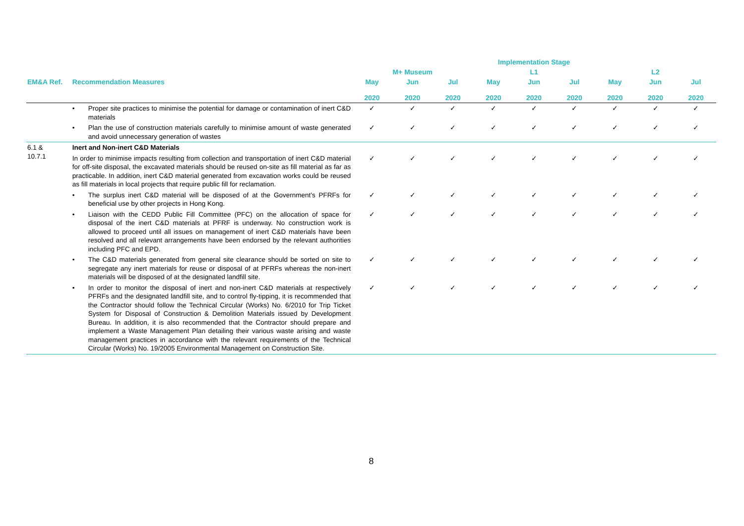| | | Implementation Stage | | | | | | | | |
| --- | --- | --- | --- | --- | --- | --- | --- | --- | --- | --- |
| | | M+ Museum | | | L1 | | | L2 | | |
| EM&A Ref. | Recommendation Measures | May 2020 | Jun 2020 | Jul 2020 | May 2020 | Jun 2020 | Jul 2020 | May 2020 | Jun 2020 | Jul 2020 |
| | • Proper site practices to minimise the potential for damage or contamination of inert C&D materials | ✓ | ✓ | ✓ | ✓ | ✓ | ✓ | ✓ | ✓ | ✓ |
| | • Plan the use of construction materials carefully to minimise amount of waste generated and avoid unnecessary generation of wastes | ✓ | ✓ | ✓ | ✓ | ✓ | ✓ | ✓ | ✓ | ✓ |
| 6.1 & 10.7.1 | Inert and Non-inert C&D Materials | | | | | | | | | |
| | In order to minimise impacts resulting from collection and transportation of inert C&D material for off-site disposal, the excavated materials should be reused on-site as fill material as far as practicable. In addition, inert C&D material generated from excavation works could be reused as fill materials in local projects that require public fill for reclamation. | ✓ | ✓ | ✓ | ✓ | ✓ | ✓ | ✓ | ✓ | ✓ |
| | • The surplus inert C&D material will be disposed of at the Government’s PFRFs for beneficial use by other projects in Hong Kong. | ✓ | ✓ | ✓ | ✓ | ✓ | ✓ | ✓ | ✓ | ✓ |
| | • Liaison with the CEDD Public Fill Committee (PFC) on the allocation of space for disposal of the inert C&D materials at PFRF is underway. No construction work is allowed to proceed until all issues on management of inert C&D materials have been resolved and all relevant arrangements have been endorsed by the relevant authorities including PFC and EPD. | ✓ | ✓ | ✓ | ✓ | ✓ | ✓ | ✓ | ✓ | ✓ |
| | • The C&D materials generated from general site clearance should be sorted on site to segregate any inert materials for reuse or disposal of at PFRFs whereas the non-inert materials will be disposed of at the designated landfill site. | ✓ | ✓ | ✓ | ✓ | ✓ | ✓ | ✓ | ✓ | ✓ |
| | • In order to monitor the disposal of inert and non-inert C&D materials at respectively PFRFs and the designated landfill site, and to control fly-tipping, it is recommended that the Contractor should follow the Technical Circular (Works) No. 6/2010 for Trip Ticket System for Disposal of Construction & Demolition Materials issued by Development Bureau. In addition, it is also recommended that the Contractor should prepare and implement a Waste Management Plan detailing their various waste arising and waste management practices in accordance with the relevant requirements of the Technical Circular (Works) No. 19/2005 Environmental Management on Construction Site. | ✓ | ✓ | ✓ | ✓ | ✓ | ✓ | ✓ | ✓ | ✓ |
8